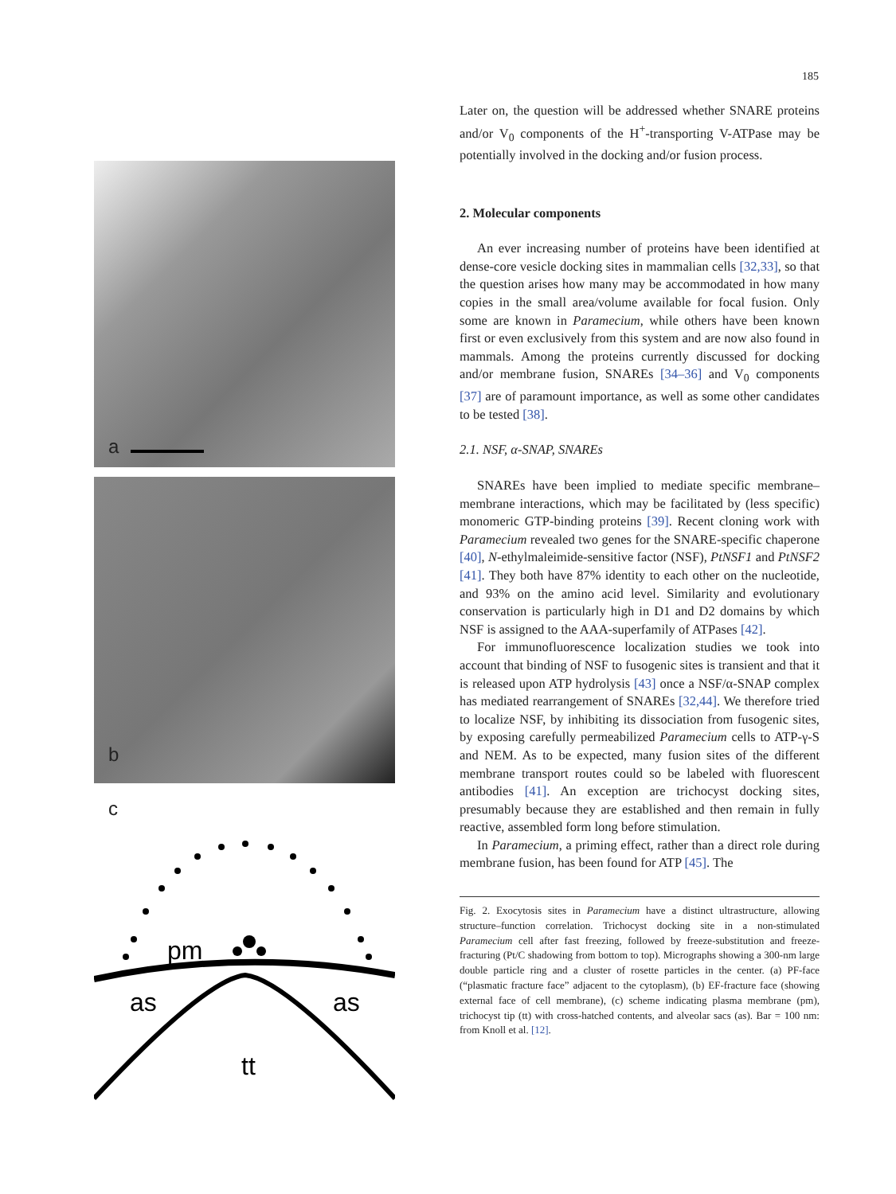185
a
b
c
pm
as
as
tt
Later on, the question will be addressed whether SNARE proteins and/or V<sub>0</sub> components of the H<sup>+</sup>-transporting V-ATPase may be potentially involved in the docking and/or fusion process.
2. Molecular components
An ever increasing number of proteins have been identified at dense-core vesicle docking sites in mammalian cells [32,33], so that the question arises how many may be accommodated in how many copies in the small area/volume available for focal fusion. Only some are known in Paramecium, while others have been known first or even exclusively from this system and are now also found in mammals. Among the proteins currently discussed for docking and/or membrane fusion, SNAREs [34–36] and V<sub>0</sub> components [37] are of paramount importance, as well as some other candidates to be tested [38].
2.1. NSF, α-SNAP, SNAREs
SNAREs have been implied to mediate specific membrane–membrane interactions, which may be facilitated by (less specific) monomeric GTP-binding proteins [39]. Recent cloning work with Paramecium revealed two genes for the SNARE-specific chaperone [40], N-ethylmaleimide-sensitive factor (NSF), PtNSF1 and PtNSF2 [41]. They both have 87% identity to each other on the nucleotide, and 93% on the amino acid level. Similarity and evolutionary conservation is particularly high in D1 and D2 domains by which NSF is assigned to the AAA-superfamily of ATPases [42].
For immunofluorescence localization studies we took into account that binding of NSF to fusogenic sites is transient and that it is released upon ATP hydrolysis [43] once a NSF/α-SNAP complex has mediated rearrangement of SNAREs [32,44]. We therefore tried to localize NSF, by inhibiting its dissociation from fusogenic sites, by exposing carefully permeabilized Paramecium cells to ATP-γ-S and NEM. As to be expected, many fusion sites of the different membrane transport routes could so be labeled with fluorescent antibodies [41]. An exception are trichocyst docking sites, presumably because they are established and then remain in fully reactive, assembled form long before stimulation.
In Paramecium, a priming effect, rather than a direct role during membrane fusion, has been found for ATP [45]. The
Fig. 2. Exocytosis sites in Paramecium have a distinct ultrastructure, allowing structure–function correlation. Trichocyst docking site in a non-stimulated Paramecium cell after fast freezing, followed by freeze-substitution and freeze-fracturing (Pt/C shadowing from bottom to top). Micrographs showing a 300-nm large double particle ring and a cluster of rosette particles in the center. (a) PF-face (“plasmatic fracture face” adjacent to the cytoplasm), (b) EF-fracture face (showing external face of cell membrane), (c) scheme indicating plasma membrane (pm), trichocyst tip (tt) with cross-hatched contents, and alveolar sacs (as). Bar = 100 nm: from Knoll et al. [12].